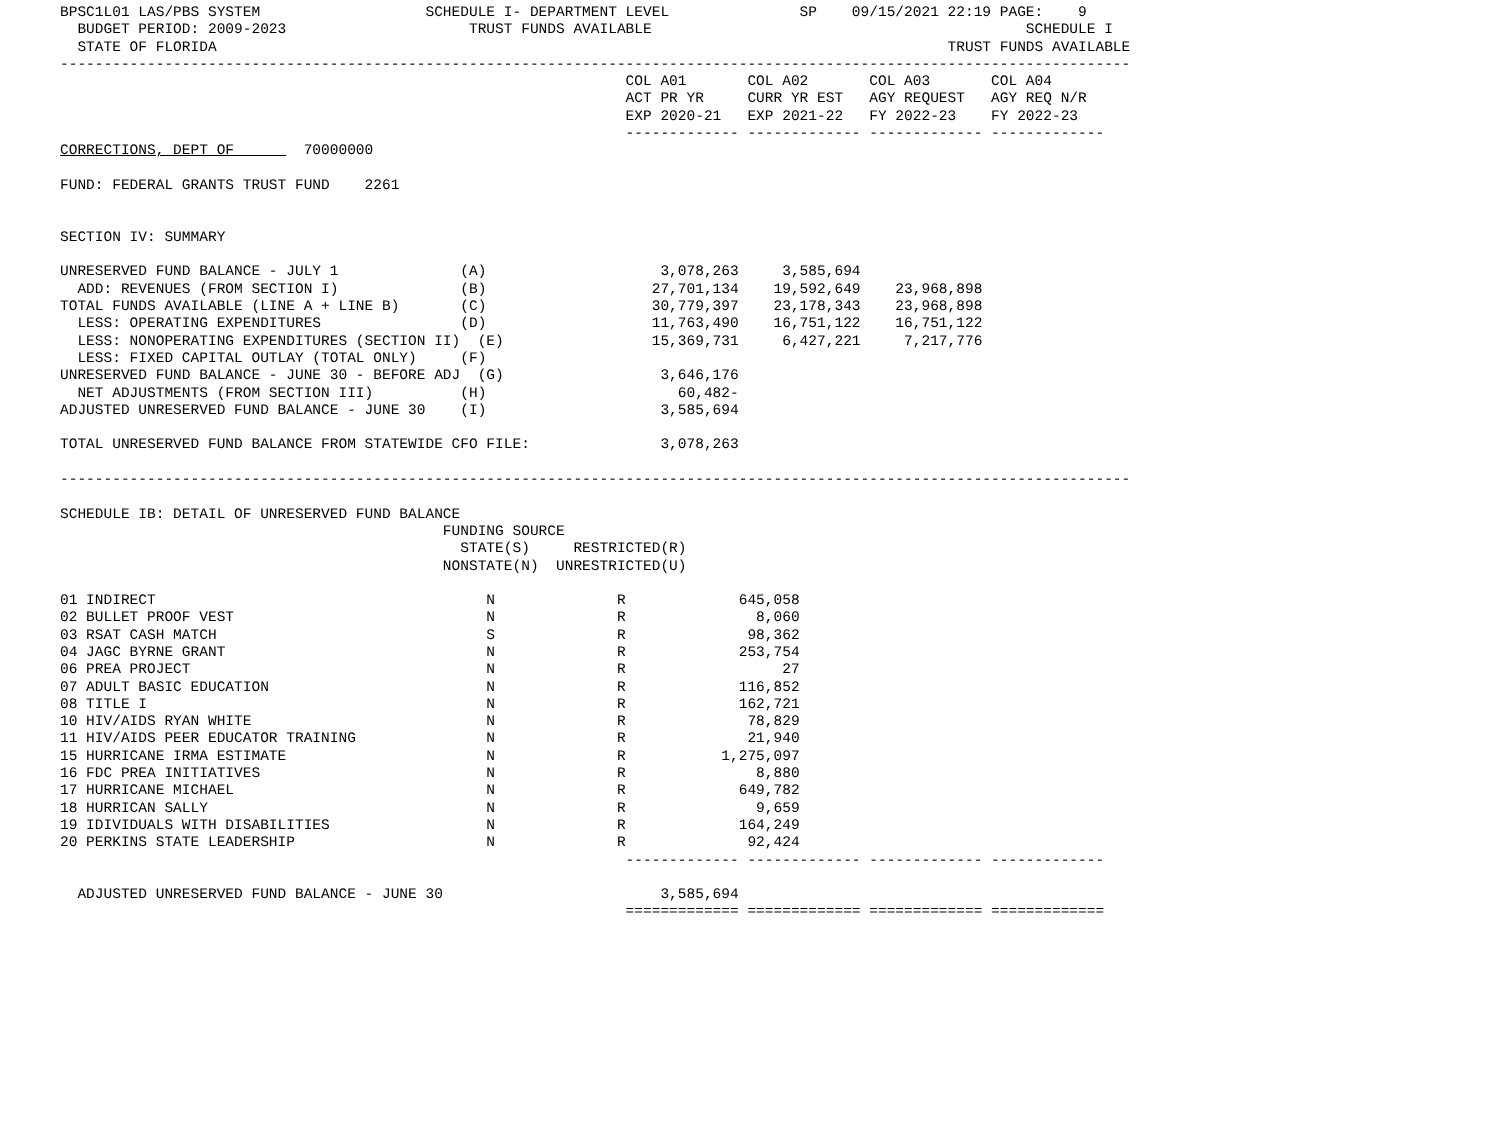BPSC1L01 LAS/PBS SYSTEM                   SCHEDULE I- DEPARTMENT LEVEL               SP    09/15/2021 22:19 PAGE:    9
  BUDGET PERIOD: 2009-2023                     TRUST FUNDS AVAILABLE                                           SCHEDULE I
  STATE OF FLORIDA                                                                                    TRUST FUNDS AVAILABLE
---------------------------------------------------------------------------------------------------------------------------
                                                                 COL A01       COL A02       COL A03       COL A04
                                                                 ACT PR YR     CURR YR EST   AGY REQUEST   AGY REQ N/R
                                                                 EXP 2020-21   EXP 2021-22   FY 2022-23    FY 2022-23
                                                                 ------------- ------------- ------------- -------------
CORRECTIONS, DEPT OF        70000000

FUND: FEDERAL GRANTS TRUST FUND    2261


SECTION IV: SUMMARY

UNRESERVED FUND BALANCE - JULY 1              (A)                    3,078,263     3,585,694
  ADD: REVENUES (FROM SECTION I)              (B)                   27,701,134    19,592,649    23,968,898
TOTAL FUNDS AVAILABLE (LINE A + LINE B)       (C)                   30,779,397    23,178,343    23,968,898
  LESS: OPERATING EXPENDITURES                (D)                   11,763,490    16,751,122    16,751,122
  LESS: NONOPERATING EXPENDITURES (SECTION II)  (E)                 15,369,731     6,427,221     7,217,776
  LESS: FIXED CAPITAL OUTLAY (TOTAL ONLY)     (F)
UNRESERVED FUND BALANCE - JUNE 30 - BEFORE ADJ  (G)                  3,646,176
  NET ADJUSTMENTS (FROM SECTION III)          (H)                      60,482-
ADJUSTED UNRESERVED FUND BALANCE - JUNE 30    (I)                    3,585,694

TOTAL UNRESERVED FUND BALANCE FROM STATEWIDE CFO FILE:               3,078,263

---------------------------------------------------------------------------------------------------------------------------

SCHEDULE IB: DETAIL OF UNRESERVED FUND BALANCE
                                            FUNDING SOURCE
                                              STATE(S)     RESTRICTED(R)
                                            NONSTATE(N)  UNRESTRICTED(U)

01 INDIRECT                                      N              R             645,058
02 BULLET PROOF VEST                             N              R               8,060
03 RSAT CASH MATCH                               S              R              98,362
04 JAGC BYRNE GRANT                              N              R             253,754
06 PREA PROJECT                                  N              R                  27
07 ADULT BASIC EDUCATION                         N              R             116,852
08 TITLE I                                       N              R             162,721
10 HIV/AIDS RYAN WHITE                           N              R              78,829
11 HIV/AIDS PEER EDUCATOR TRAINING               N              R              21,940
15 HURRICANE IRMA ESTIMATE                       N              R           1,275,097
16 FDC PREA INITIATIVES                          N              R               8,880
17 HURRICANE MICHAEL                             N              R             649,782
18 HURRICAN SALLY                                N              R               9,659
19 IDIVIDUALS WITH DISABILITIES                  N              R             164,249
20 PERKINS STATE LEADERSHIP                      N              R              92,424
                                                                 ------------- ------------- ------------- -------------

  ADJUSTED UNRESERVED FUND BALANCE - JUNE 30                         3,585,694
                                                                 ============= ============= ============= =============